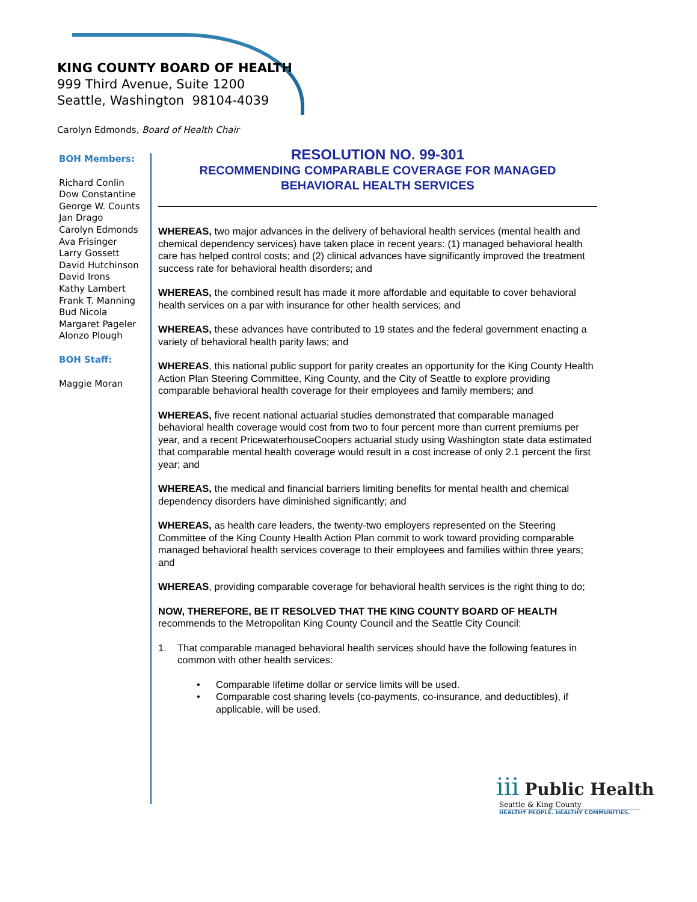KING COUNTY BOARD OF HEALTH
999 Third Avenue, Suite 1200
Seattle, Washington 98104-4039
Carolyn Edmonds, Board of Health Chair
BOH Members:
Richard Conlin
Dow Constantine
George W. Counts
Jan Drago
Carolyn Edmonds
Ava Frisinger
Larry Gossett
David Hutchinson
David Irons
Kathy Lambert
Frank T. Manning
Bud Nicola
Margaret Pageler
Alonzo Plough
BOH Staff:
Maggie Moran
RESOLUTION NO. 99-301
RECOMMENDING COMPARABLE COVERAGE FOR MANAGED
BEHAVIORAL HEALTH SERVICES
WHEREAS, two major advances in the delivery of behavioral health services (mental health and chemical dependency services) have taken place in recent years: (1) managed behavioral health care has helped control costs; and (2) clinical advances have significantly improved the treatment success rate for behavioral health disorders; and
WHEREAS, the combined result has made it more affordable and equitable to cover behavioral health services on a par with insurance for other health services; and
WHEREAS, these advances have contributed to 19 states and the federal government enacting a variety of behavioral health parity laws; and
WHEREAS, this national public support for parity creates an opportunity for the King County Health Action Plan Steering Committee, King County, and the City of Seattle to explore providing comparable behavioral health coverage for their employees and family members; and
WHEREAS, five recent national actuarial studies demonstrated that comparable managed behavioral health coverage would cost from two to four percent more than current premiums per year, and a recent PricewaterhouseCoopers actuarial study using Washington state data estimated that comparable mental health coverage would result in a cost increase of only 2.1 percent the first year; and
WHEREAS, the medical and financial barriers limiting benefits for mental health and chemical dependency disorders have diminished significantly; and
WHEREAS, as health care leaders, the twenty-two employers represented on the Steering Committee of the King County Health Action Plan commit to work toward providing comparable managed behavioral health services coverage to their employees and families within three years; and
WHEREAS, providing comparable coverage for behavioral health services is the right thing to do;
NOW, THEREFORE, BE IT RESOLVED THAT THE KING COUNTY BOARD OF HEALTH recommends to the Metropolitan King County Council and the Seattle City Council:
1. That comparable managed behavioral health services should have the following features in common with other health services:
• Comparable lifetime dollar or service limits will be used.
• Comparable cost sharing levels (co-payments, co-insurance, and deductibles), if applicable, will be used.
iii Public Health
Seattle & King County
HEALTHY PEOPLE. HEALTHY COMMUNITIES.